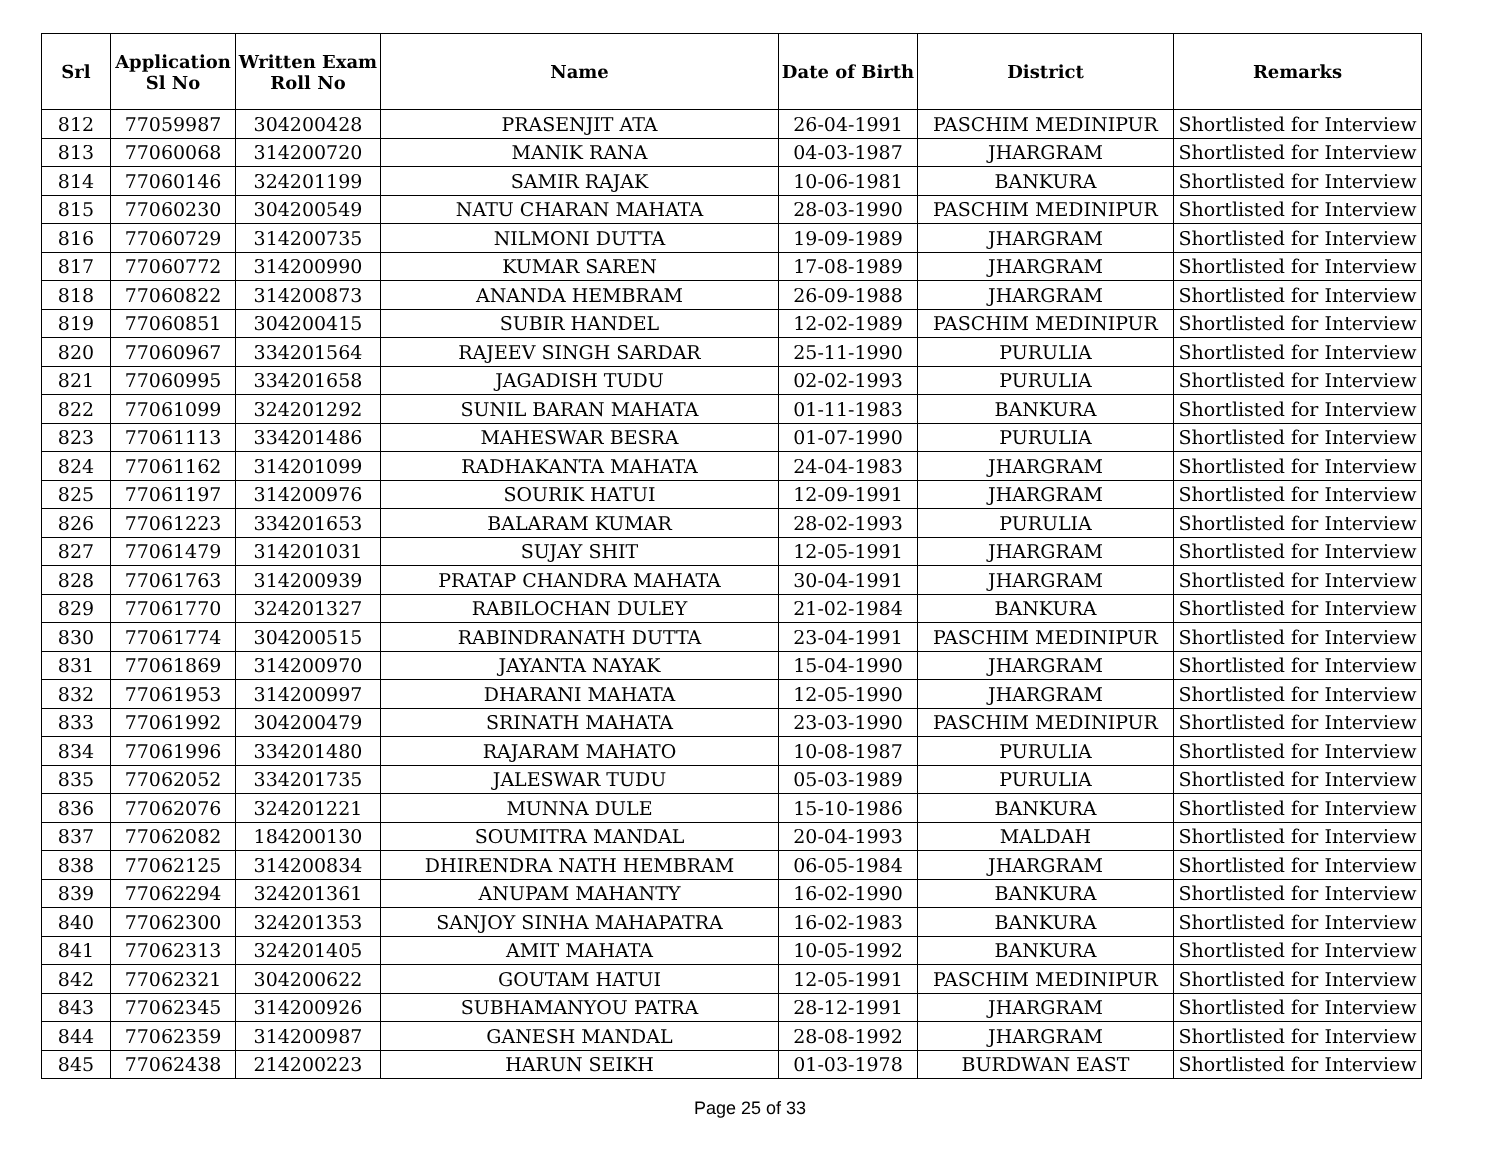| Srl | Application Sl No | Written Exam Roll No | Name | Date of Birth | District | Remarks |
| --- | --- | --- | --- | --- | --- | --- |
| 812 | 77059987 | 304200428 | PRASENJIT ATA | 26-04-1991 | PASCHIM MEDINIPUR | Shortlisted for Interview |
| 813 | 77060068 | 314200720 | MANIK RANA | 04-03-1987 | JHARGRAM | Shortlisted for Interview |
| 814 | 77060146 | 324201199 | SAMIR RAJAK | 10-06-1981 | BANKURA | Shortlisted for Interview |
| 815 | 77060230 | 304200549 | NATU CHARAN MAHATA | 28-03-1990 | PASCHIM MEDINIPUR | Shortlisted for Interview |
| 816 | 77060729 | 314200735 | NILMONI DUTTA | 19-09-1989 | JHARGRAM | Shortlisted for Interview |
| 817 | 77060772 | 314200990 | KUMAR SAREN | 17-08-1989 | JHARGRAM | Shortlisted for Interview |
| 818 | 77060822 | 314200873 | ANANDA HEMBRAM | 26-09-1988 | JHARGRAM | Shortlisted for Interview |
| 819 | 77060851 | 304200415 | SUBIR HANDEL | 12-02-1989 | PASCHIM MEDINIPUR | Shortlisted for Interview |
| 820 | 77060967 | 334201564 | RAJEEV SINGH SARDAR | 25-11-1990 | PURULIA | Shortlisted for Interview |
| 821 | 77060995 | 334201658 | JAGADISH TUDU | 02-02-1993 | PURULIA | Shortlisted for Interview |
| 822 | 77061099 | 324201292 | SUNIL BARAN MAHATA | 01-11-1983 | BANKURA | Shortlisted for Interview |
| 823 | 77061113 | 334201486 | MAHESWAR BESRA | 01-07-1990 | PURULIA | Shortlisted for Interview |
| 824 | 77061162 | 314201099 | RADHAKANTA MAHATA | 24-04-1983 | JHARGRAM | Shortlisted for Interview |
| 825 | 77061197 | 314200976 | SOURIK HATUI | 12-09-1991 | JHARGRAM | Shortlisted for Interview |
| 826 | 77061223 | 334201653 | BALARAM KUMAR | 28-02-1993 | PURULIA | Shortlisted for Interview |
| 827 | 77061479 | 314201031 | SUJAY SHIT | 12-05-1991 | JHARGRAM | Shortlisted for Interview |
| 828 | 77061763 | 314200939 | PRATAP CHANDRA MAHATA | 30-04-1991 | JHARGRAM | Shortlisted for Interview |
| 829 | 77061770 | 324201327 | RABILOCHAN DULEY | 21-02-1984 | BANKURA | Shortlisted for Interview |
| 830 | 77061774 | 304200515 | RABINDRANATH DUTTA | 23-04-1991 | PASCHIM MEDINIPUR | Shortlisted for Interview |
| 831 | 77061869 | 314200970 | JAYANTA NAYAK | 15-04-1990 | JHARGRAM | Shortlisted for Interview |
| 832 | 77061953 | 314200997 | DHARANI MAHATA | 12-05-1990 | JHARGRAM | Shortlisted for Interview |
| 833 | 77061992 | 304200479 | SRINATH MAHATA | 23-03-1990 | PASCHIM MEDINIPUR | Shortlisted for Interview |
| 834 | 77061996 | 334201480 | RAJARAM MAHATO | 10-08-1987 | PURULIA | Shortlisted for Interview |
| 835 | 77062052 | 334201735 | JALESWAR TUDU | 05-03-1989 | PURULIA | Shortlisted for Interview |
| 836 | 77062076 | 324201221 | MUNNA DULE | 15-10-1986 | BANKURA | Shortlisted for Interview |
| 837 | 77062082 | 184200130 | SOUMITRA MANDAL | 20-04-1993 | MALDAH | Shortlisted for Interview |
| 838 | 77062125 | 314200834 | DHIRENDRA NATH HEMBRAM | 06-05-1984 | JHARGRAM | Shortlisted for Interview |
| 839 | 77062294 | 324201361 | ANUPAM MAHANTY | 16-02-1990 | BANKURA | Shortlisted for Interview |
| 840 | 77062300 | 324201353 | SANJOY SINHA MAHAPATRA | 16-02-1983 | BANKURA | Shortlisted for Interview |
| 841 | 77062313 | 324201405 | AMIT MAHATA | 10-05-1992 | BANKURA | Shortlisted for Interview |
| 842 | 77062321 | 304200622 | GOUTAM HATUI | 12-05-1991 | PASCHIM MEDINIPUR | Shortlisted for Interview |
| 843 | 77062345 | 314200926 | SUBHAMANYOU PATRA | 28-12-1991 | JHARGRAM | Shortlisted for Interview |
| 844 | 77062359 | 314200987 | GANESH MANDAL | 28-08-1992 | JHARGRAM | Shortlisted for Interview |
| 845 | 77062438 | 214200223 | HARUN SEIKH | 01-03-1978 | BURDWAN EAST | Shortlisted for Interview |
Page 25 of 33